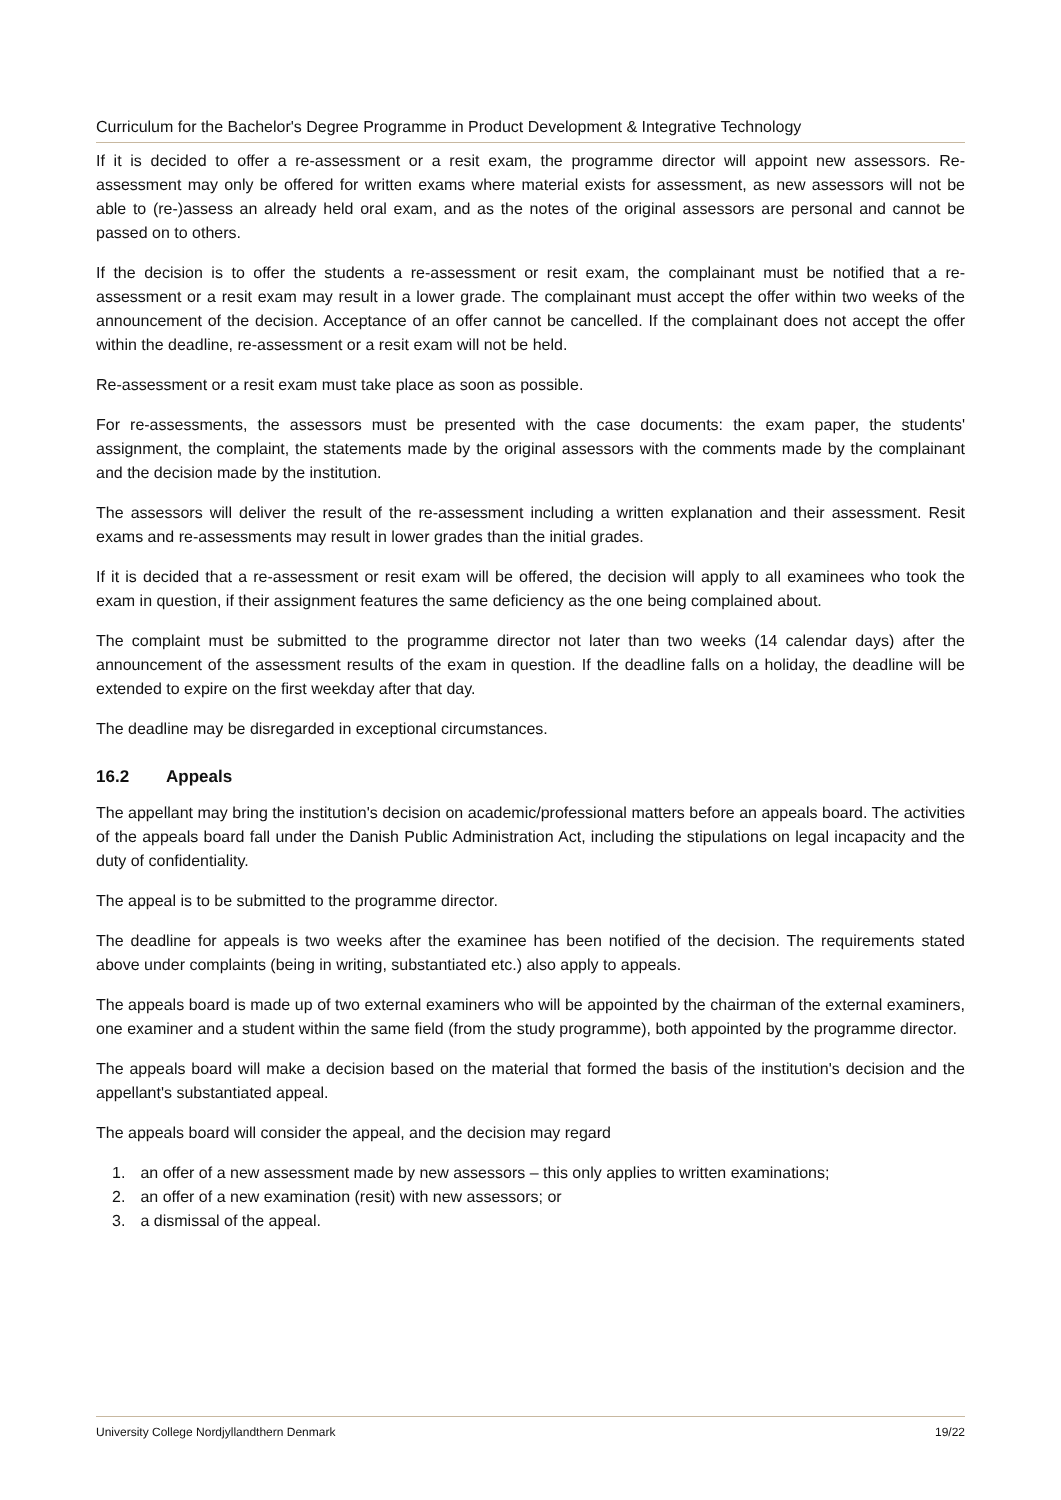Curriculum for the Bachelor's Degree Programme in Product Development & Integrative Technology
If it is decided to offer a re-assessment or a resit exam, the programme director will appoint new assessors. Re-assessment may only be offered for written exams where material exists for assessment, as new assessors will not be able to (re-)assess an already held oral exam, and as the notes of the original assessors are personal and cannot be passed on to others.
If the decision is to offer the students a re-assessment or resit exam, the complainant must be notified that a re-assessment or a resit exam may result in a lower grade. The complainant must accept the offer within two weeks of the announcement of the decision. Acceptance of an offer cannot be cancelled. If the complainant does not accept the offer within the deadline, re-assessment or a resit exam will not be held.
Re-assessment or a resit exam must take place as soon as possible.
For re-assessments, the assessors must be presented with the case documents: the exam paper, the students' assignment, the complaint, the statements made by the original assessors with the comments made by the complainant and the decision made by the institution.
The assessors will deliver the result of the re-assessment including a written explanation and their assessment. Resit exams and re-assessments may result in lower grades than the initial grades.
If it is decided that a re-assessment or resit exam will be offered, the decision will apply to all examinees who took the exam in question, if their assignment features the same deficiency as the one being complained about.
The complaint must be submitted to the programme director not later than two weeks (14 calendar days) after the announcement of the assessment results of the exam in question. If the deadline falls on a holiday, the deadline will be extended to expire on the first weekday after that day.
The deadline may be disregarded in exceptional circumstances.
16.2 Appeals
The appellant may bring the institution's decision on academic/professional matters before an appeals board. The activities of the appeals board fall under the Danish Public Administration Act, including the stipulations on legal incapacity and the duty of confidentiality.
The appeal is to be submitted to the programme director.
The deadline for appeals is two weeks after the examinee has been notified of the decision. The requirements stated above under complaints (being in writing, substantiated etc.) also apply to appeals.
The appeals board is made up of two external examiners who will be appointed by the chairman of the external examiners, one examiner and a student within the same field (from the study programme), both appointed by the programme director.
The appeals board will make a decision based on the material that formed the basis of the institution's decision and the appellant's substantiated appeal.
The appeals board will consider the appeal, and the decision may regard
1. an offer of a new assessment made by new assessors – this only applies to written examinations;
2. an offer of a new examination (resit) with new assessors; or
3. a dismissal of the appeal.
University College Nordjyllandthern Denmark 19/22